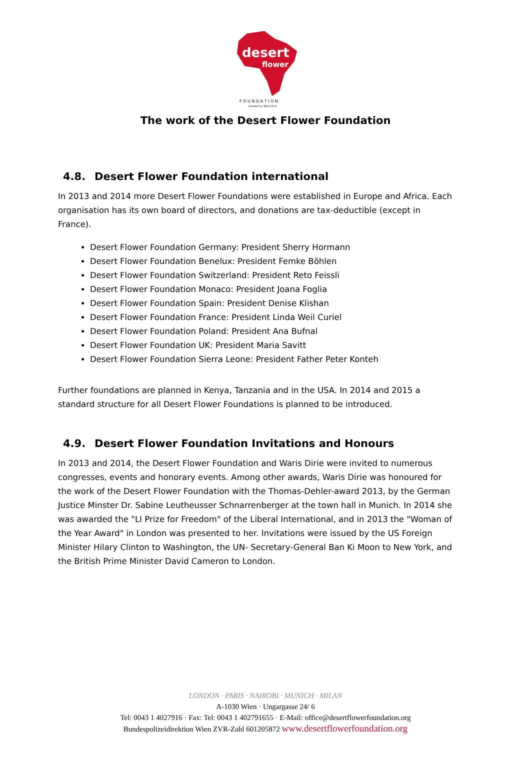desert
flower
F O U N D A T I O N
founded by Waris Dirie
The work of the Desert Flower Foundation
4.8. Desert Flower Foundation international
In 2013 and 2014 more Desert Flower Foundations were established in Europe and Africa. Each organisation has its own board of directors, and donations are tax-deductible (except in France).
Desert Flower Foundation Germany: President Sherry Hormann
Desert Flower Foundation Benelux: President Femke Böhlen
Desert Flower Foundation Switzerland: President Reto Feissli
Desert Flower Foundation Monaco: President Joana Foglia
Desert Flower Foundation Spain: President Denise Klishan
Desert Flower Foundation France: President Linda Weil Curiel
Desert Flower Foundation Poland: President Ana Bufnal
Desert Flower Foundation UK: President Maria Savitt
Desert Flower Foundation Sierra Leone: President Father Peter Konteh
Further foundations are planned in Kenya, Tanzania and in the USA. In 2014 and 2015 a standard structure for all Desert Flower Foundations is planned to be introduced.
4.9. Desert Flower Foundation Invitations and Honours
In 2013 and 2014, the Desert Flower Foundation and Waris Dirie were invited to numerous congresses, events and honorary events. Among other awards, Waris Dirie was honoured for the work of the Desert Flower Foundation with the Thomas-Dehler-award 2013, by the German Justice Minster Dr. Sabine Leutheusser Schnarrenberger at the town hall in Munich. In 2014 she was awarded the "LI Prize for Freedom" of the Liberal International, and in 2013 the "Woman of the Year Award" in London was presented to her. Invitations were issued by the US Foreign Minister Hilary Clinton to Washington, the UN- Secretary-General Ban Ki Moon to New York, and the British Prime Minister David Cameron to London.
LONDON · PARIS · NAIROBI · MUNICH · MILAN
A-1030 Wien · Ungargasse 24/ 6
Tel: 0043 1 4027916 · Fax: Tel: 0043 1 402791655 · E-Mail: office@desertflowerfoundation.org
Bundespolizeidirektion Wien ZVR-Zahl 601205872 www.desertflowerfoundation.org